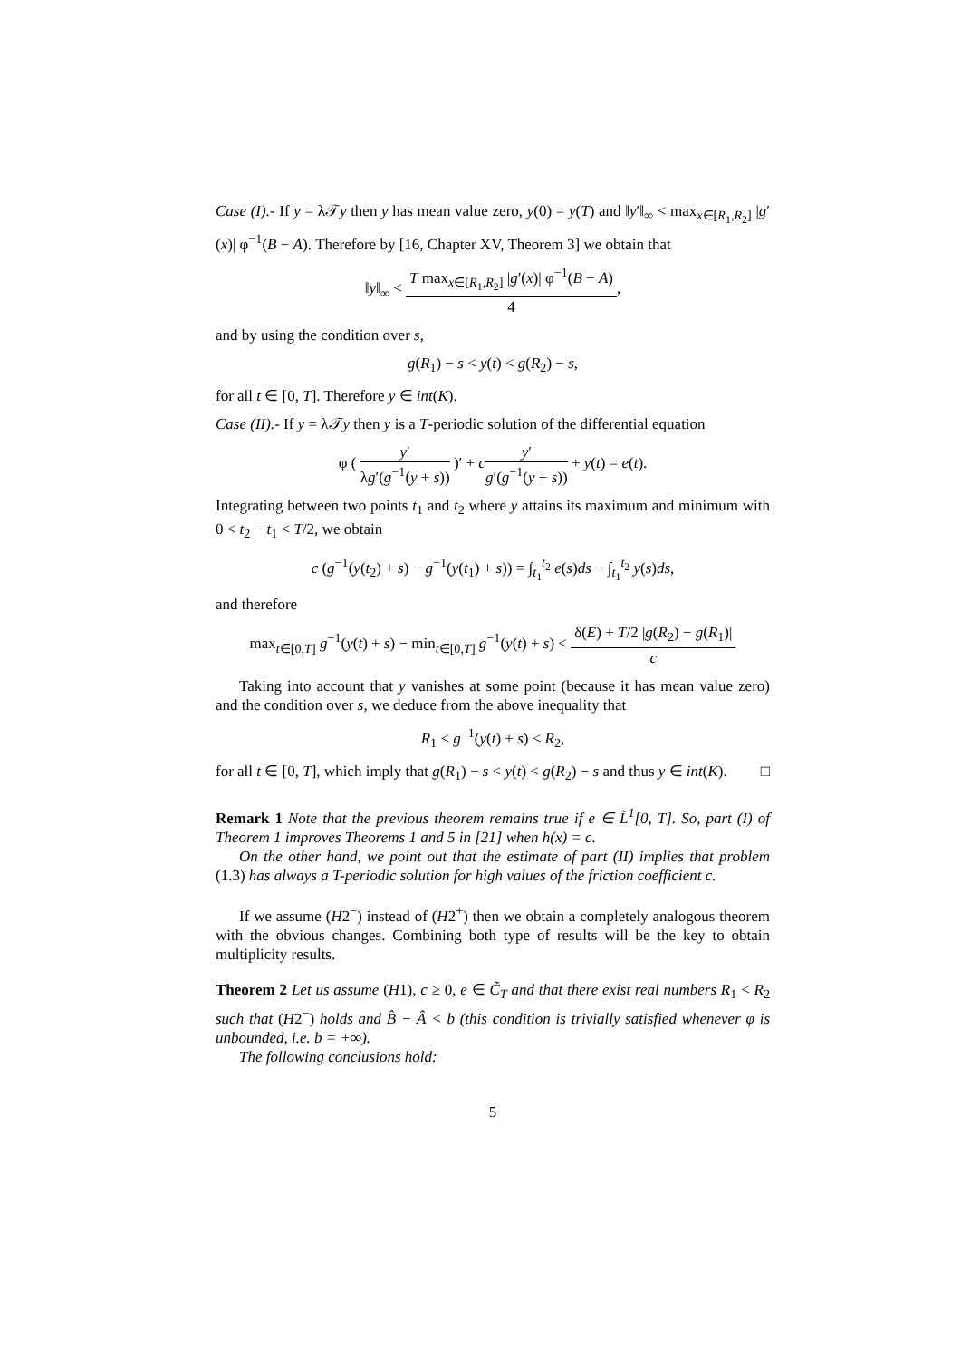Case (I).- If y = λ𝒯y then y has mean value zero, y(0) = y(T) and ‖y′‖<sub>∞</sub> < max<sub>x∈[R<sub>1</sub>,R<sub>2</sub>]</sub> |g′(x)| φ<sup>−1</sup>(B − A). Therefore by [16, Chapter XV, Theorem 3] we obtain that
‖y‖<sub>∞</sub> < T max<sub>x∈[R<sub>1</sub>,R<sub>2</sub>]</sub> |g′(x)| φ<sup>−1</sup>(B − A) 4,
and by using the condition over s,
g(R<sub>1</sub>) − s < y(t) < g(R<sub>2</sub>) − s,
for all t ∈ [0, T]. Therefore y ∈ int(K).
Case (II).- If y = λ𝒯y then y is a T-periodic solution of the differential equation
φ ( y′ λg′(g<sup>−1</sup>(y + s)) )′ + cy′ g′(g<sup>−1</sup>(y + s)) + y(t) = e(t).
Integrating between two points t<sub>1</sub> and t<sub>2</sub> where y attains its maximum and minimum with 0 < t<sub>2</sub> − t<sub>1</sub> < T/2, we obtain
c (g<sup>−1</sup>(y(t<sub>2</sub>) + s) − g<sup>−1</sup>(y(t<sub>1</sub>) + s)) = ∫<sub>t<sub>1</sub></sub><sup>t<sub>2</sub></sup> e(s)ds − ∫<sub>t<sub>1</sub></sub><sup>t<sub>2</sub></sup> y(s)ds,
and therefore
max<sub>t∈[0,T]</sub> g<sup>−1</sup>(y(t) + s) − min<sub>t∈[0,T]</sub> g<sup>−1</sup>(y(t) + s) < δ(E) + T/2 |g(R<sub>2</sub>) − g(R<sub>1</sub>)| c
Taking into account that y vanishes at some point (because it has mean value zero) and the condition over s, we deduce from the above inequality that
R<sub>1</sub> < g<sup>−1</sup>(y(t) + s) < R<sub>2</sub>,
for all t ∈ [0, T], which imply that g(R<sub>1</sub>) − s < y(t) < g(R<sub>2</sub>) − s and thus y ∈ int(K). □
Remark 1 Note that the previous theorem remains true if e ∈ L̃<sup>1</sup>[0, T]. So, part (I) of Theorem 1 improves Theorems 1 and 5 in [21] when h(x) = c.
On the other hand, we point out that the estimate of part (II) implies that problem (1.3) has always a T-periodic solution for high values of the friction coefficient c.
If we assume (H2<sup>−</sup>) instead of (H2<sup>+</sup>) then we obtain a completely analogous theorem with the obvious changes. Combining both type of results will be the key to obtain multiplicity results.
Theorem 2 Let us assume (H1), c ≥ 0, e ∈ C̃<sub>T</sub> and that there exist real numbers R<sub>1</sub> < R<sub>2</sub> such that (H2<sup>−</sup>) holds and B̂ − Â < b (this condition is trivially satisfied whenever φ is unbounded, i.e. b = +∞).
The following conclusions hold:
5